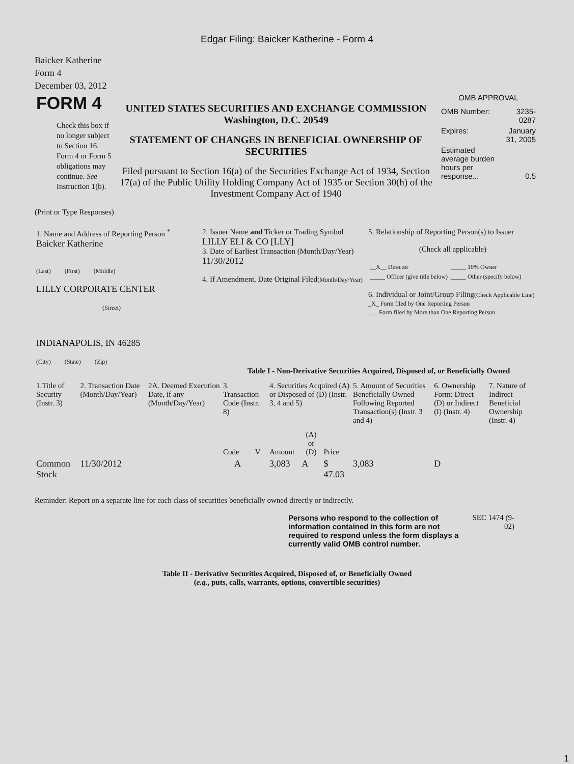Edgar Filing: Baicker Katherine - Form 4
Baicker Katherine
Form 4
December 03, 2012
| FORM 4 Check this box if no longer subject to Section 16. Form 4 or Form 5 obligations may continue. See Instruction 1(b). | UNITED STATES SECURITIES AND EXCHANGE COMMISSION Washington, D.C. 20549 STATEMENT OF CHANGES IN BENEFICIAL OWNERSHIP OF SECURITIES Filed pursuant to Section 16(a) of the Securities Exchange Act of 1934, Section 17(a) of the Public Utility Holding Company Act of 1935 or Section 30(h) of the Investment Company Act of 1940 | OMB APPROVAL / OMB Number: / 3235-0287 / / Expires: / January 31, 2005 / / Estimated average burden hours per response... / 0.5 / |
(Print or Type Responses)
| 1. Name and Address of Reporting Person <sup>*</sup> Baicker Katherine (Last) (First) (Middle) LILLY CORPORATE CENTER (Street) INDIANAPOLIS, IN 46285 (City) (State) (Zip) | 2. Issuer Name and Ticker or Trading Symbol LILLY ELI & CO [LLY] 3. Date of Earliest Transaction (Month/Day/Year) 11/30/2012 4. If Amendment, Date Original Filed (Month/Day/Year) | 5. Relationship of Reporting Person(s) to Issuer (Check all applicable) / __X__ Director / _____ 10% Owner / / _____ Officer (give title below) / _____ Other (specify below) / 6. Individual or Joint/Group Filing (Check Applicable Line) _X_ Form filed by One Reporting Person ___ Form filed by More than One Reporting Person |
Table I - Non-Derivative Securities Acquired, Disposed of, or Beneficially Owned
| 1.Title of Security (Instr. 3) | 2. Transaction Date (Month/Day/Year) | 2A. Deemed Execution Date, if any (Month/Day/Year) | 3. Transaction Code (Instr. 8) | | 4. Securities Acquired (A) or Disposed of (D) (Instr. 3, 4 and 5) | | | 5. Amount of Securities Beneficially Owned Following Reported Transaction(s) (Instr. 3 and 4) | 6. Ownership Form: Direct (D) or Indirect (I) (Instr. 4) | 7. Nature of Indirect Beneficial Ownership (Instr. 4) |
| --- | --- | --- | --- | --- | --- | --- | --- | --- | --- | --- |
| | | | Code | V | Amount | (A) or (D) | Price | | | |
| Common Stock | 11/30/2012 | | A | | 3,083 | A | $ 47.03 | 3,083 | D | |
Reminder: Report on a separate line for each class of securities beneficially owned directly or indirectly.
| Persons who respond to the collection of information contained in this form are not required to respond unless the form displays a currently valid OMB control number. | SEC 1474 (9-02) |
Table II - Derivative Securities Acquired, Disposed of, or Beneficially Owned
(e.g., puts, calls, warrants, options, convertible securities)
1